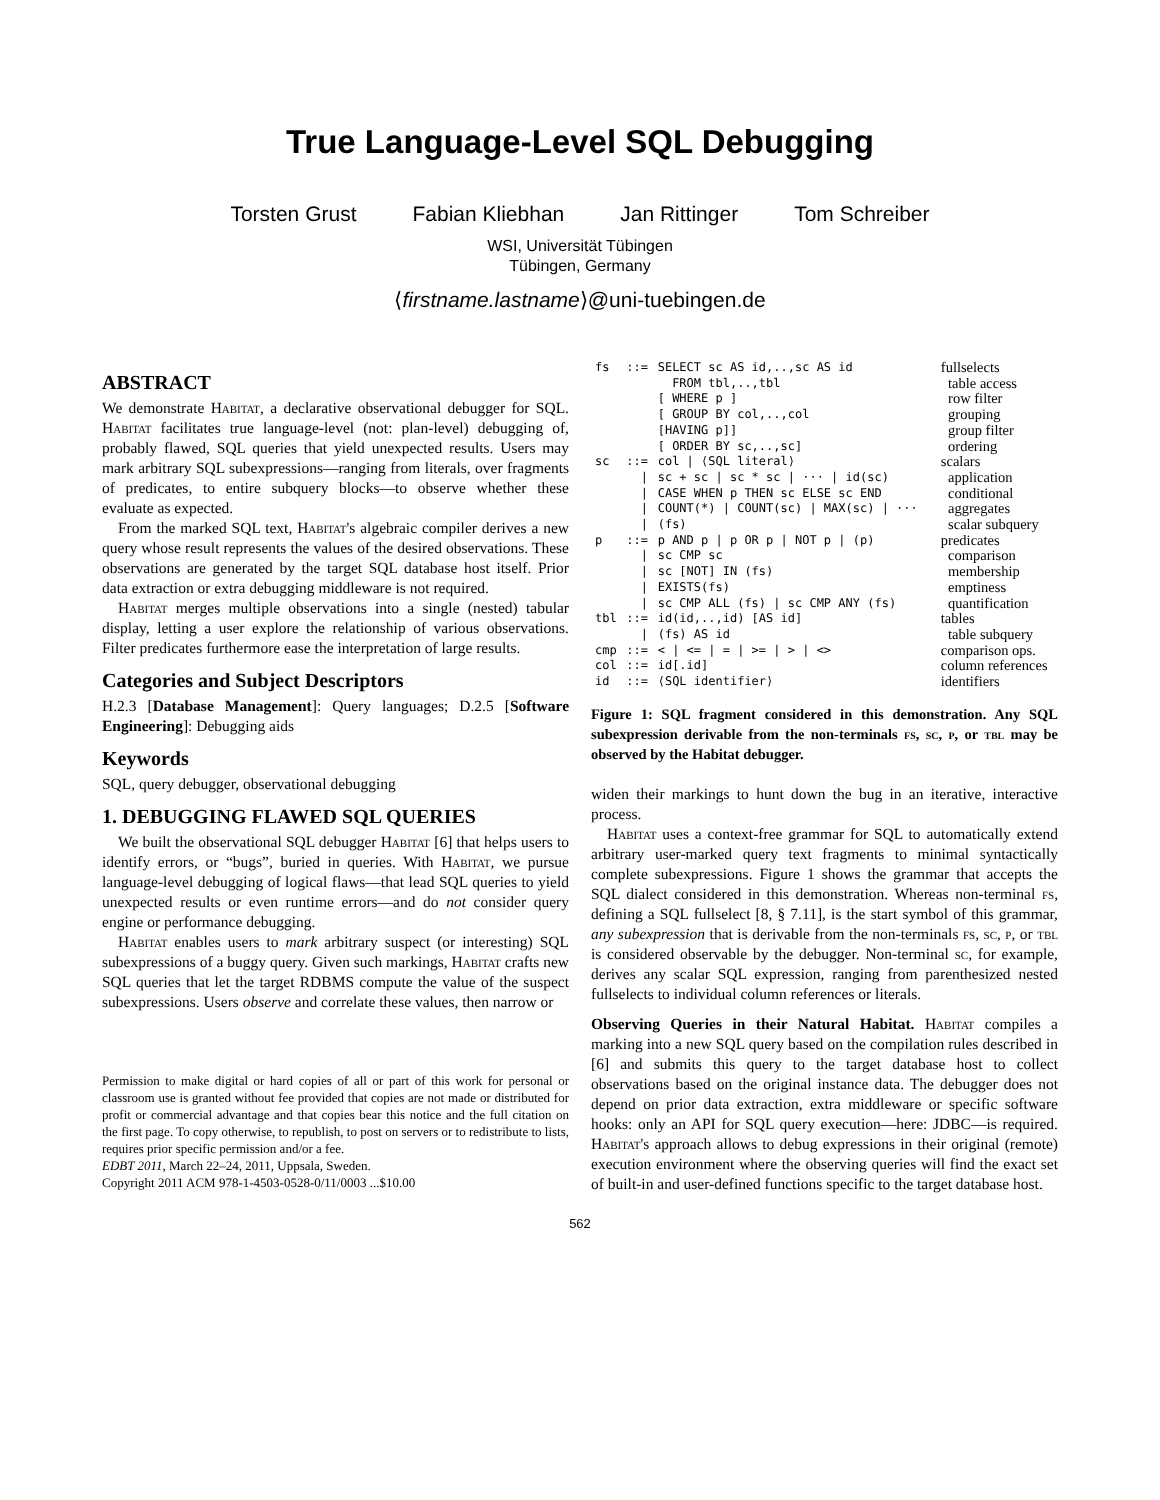True Language-Level SQL Debugging
Torsten Grust Fabian Kliebhan Jan Rittinger Tom Schreiber
WSI, Universität Tübingen
Tübingen, Germany
⟨firstname.lastname⟩@uni-tuebingen.de
ABSTRACT
We demonstrate Habitat, a declarative observational debugger for SQL. Habitat facilitates true language-level (not: plan-level) debugging of, probably flawed, SQL queries that yield unexpected results. Users may mark arbitrary SQL subexpressions—ranging from literals, over fragments of predicates, to entire subquery blocks—to observe whether these evaluate as expected.
From the marked SQL text, Habitat's algebraic compiler derives a new query whose result represents the values of the desired observations. These observations are generated by the target SQL database host itself. Prior data extraction or extra debugging middleware is not required.
Habitat merges multiple observations into a single (nested) tabular display, letting a user explore the relationship of various observations. Filter predicates furthermore ease the interpretation of large results.
Categories and Subject Descriptors
H.2.3 [Database Management]: Query languages; D.2.5 [Software Engineering]: Debugging aids
Keywords
SQL, query debugger, observational debugging
1. DEBUGGING FLAWED SQL QUERIES
We built the observational SQL debugger Habitat [6] that helps users to identify errors, or “bugs”, buried in queries. With Habitat, we pursue language-level debugging of logical flaws—that lead SQL queries to yield unexpected results or even runtime errors—and do not consider query engine or performance debugging.
Habitat enables users to mark arbitrary suspect (or interesting) SQL subexpressions of a buggy query. Given such markings, Habitat crafts new SQL queries that let the target RDBMS compute the value of the suspect subexpressions. Users observe and correlate these values, then narrow or
Permission to make digital or hard copies of all or part of this work for personal or classroom use is granted without fee provided that copies are not made or distributed for profit or commercial advantage and that copies bear this notice and the full citation on the first page. To copy otherwise, to republish, to post on servers or to redistribute to lists, requires prior specific permission and/or a fee.
EDBT 2011, March 22–24, 2011, Uppsala, Sweden.
Copyright 2011 ACM 978-1-4503-0528-0/11/0003 ...$10.00
| fs | ::= | SELECT sc AS id,..,sc AS id FROM tbl,..,tbl [ WHERE p ] [ GROUP BY col,..,col [HAVING p]] [ ORDER BY sc,..,sc] | fullselects table access row filter grouping group filter ordering |
| sc | ::= / / / / | col / ⟨SQL literal⟩ sc + sc / sc * sc / ··· / id(sc) CASE WHEN p THEN sc ELSE sc END COUNT(*) / COUNT(sc) / MAX(sc) / ··· (fs) | scalars application conditional aggregates scalar subquery |
| p | ::= / / / / | p AND p / p OR p / NOT p / (p) sc CMP sc sc [NOT] IN (fs) EXISTS(fs) sc CMP ALL (fs) / sc CMP ANY (fs) | predicates comparison membership emptiness quantification |
| tbl | ::= / | id(id,..,id) [AS id] (fs) AS id | tables table subquery |
| cmp | ::= | < / <= / = / >= / > / <> | comparison ops. |
| col | ::= | id[.id] | column references |
| id | ::= | ⟨SQL identifier⟩ | identifiers |
Figure 1: SQL fragment considered in this demonstration. Any SQL subexpression derivable from the non-terminals fs, sc, p, or tbl may be observed by the Habitat debugger.
widen their markings to hunt down the bug in an iterative, interactive process.
Habitat uses a context-free grammar for SQL to automatically extend arbitrary user-marked query text fragments to minimal syntactically complete subexpressions. Figure 1 shows the grammar that accepts the SQL dialect considered in this demonstration. Whereas non-terminal fs, defining a SQL fullselect [8, § 7.11], is the start symbol of this grammar, any subexpression that is derivable from the non-terminals fs, sc, p, or tbl is considered observable by the debugger. Non-terminal sc, for example, derives any scalar SQL expression, ranging from parenthesized nested fullselects to individual column references or literals.
Observing Queries in their Natural Habitat. Habitat compiles a marking into a new SQL query based on the compilation rules described in [6] and submits this query to the target database host to collect observations based on the original instance data. The debugger does not depend on prior data extraction, extra middleware or specific software hooks: only an API for SQL query execution—here: JDBC—is required. Habitat's approach allows to debug expressions in their original (remote) execution environment where the observing queries will find the exact set of built-in and user-defined functions specific to the target database host.
562